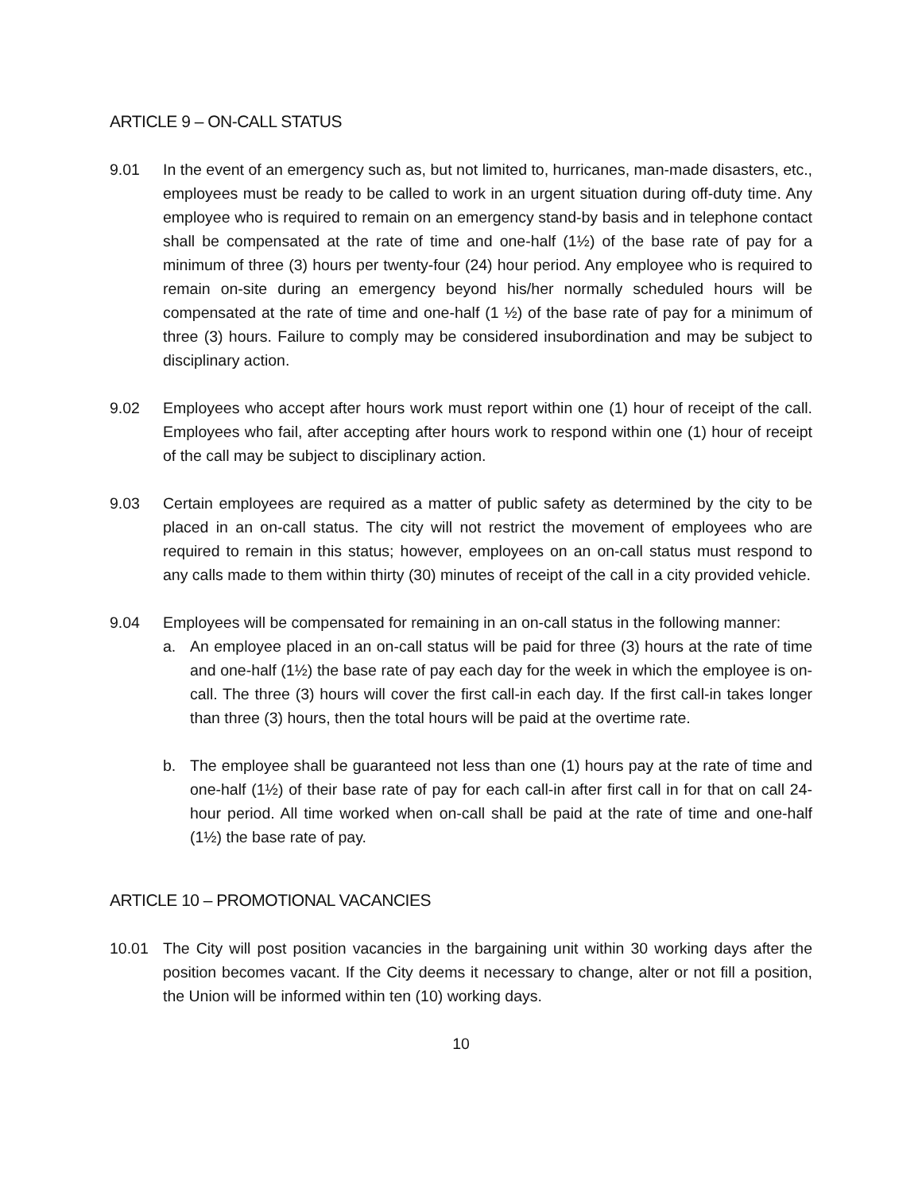ARTICLE 9 – ON-CALL STATUS
9.01 In the event of an emergency such as, but not limited to, hurricanes, man-made disasters, etc., employees must be ready to be called to work in an urgent situation during off-duty time. Any employee who is required to remain on an emergency stand-by basis and in telephone contact shall be compensated at the rate of time and one-half (1½) of the base rate of pay for a minimum of three (3) hours per twenty-four (24) hour period. Any employee who is required to remain on-site during an emergency beyond his/her normally scheduled hours will be compensated at the rate of time and one-half (1 ½) of the base rate of pay for a minimum of three (3) hours. Failure to comply may be considered insubordination and may be subject to disciplinary action.
9.02 Employees who accept after hours work must report within one (1) hour of receipt of the call. Employees who fail, after accepting after hours work to respond within one (1) hour of receipt of the call may be subject to disciplinary action.
9.03 Certain employees are required as a matter of public safety as determined by the city to be placed in an on-call status. The city will not restrict the movement of employees who are required to remain in this status; however, employees on an on-call status must respond to any calls made to them within thirty (30) minutes of receipt of the call in a city provided vehicle.
9.04 Employees will be compensated for remaining in an on-call status in the following manner:
a. An employee placed in an on-call status will be paid for three (3) hours at the rate of time and one-half (1½) the base rate of pay each day for the week in which the employee is on-call. The three (3) hours will cover the first call-in each day. If the first call-in takes longer than three (3) hours, then the total hours will be paid at the overtime rate.
b. The employee shall be guaranteed not less than one (1) hours pay at the rate of time and one-half (1½) of their base rate of pay for each call-in after first call in for that on call 24-hour period. All time worked when on-call shall be paid at the rate of time and one-half (1½) the base rate of pay.
ARTICLE 10 – PROMOTIONAL VACANCIES
10.01 The City will post position vacancies in the bargaining unit within 30 working days after the position becomes vacant. If the City deems it necessary to change, alter or not fill a position, the Union will be informed within ten (10) working days.
10